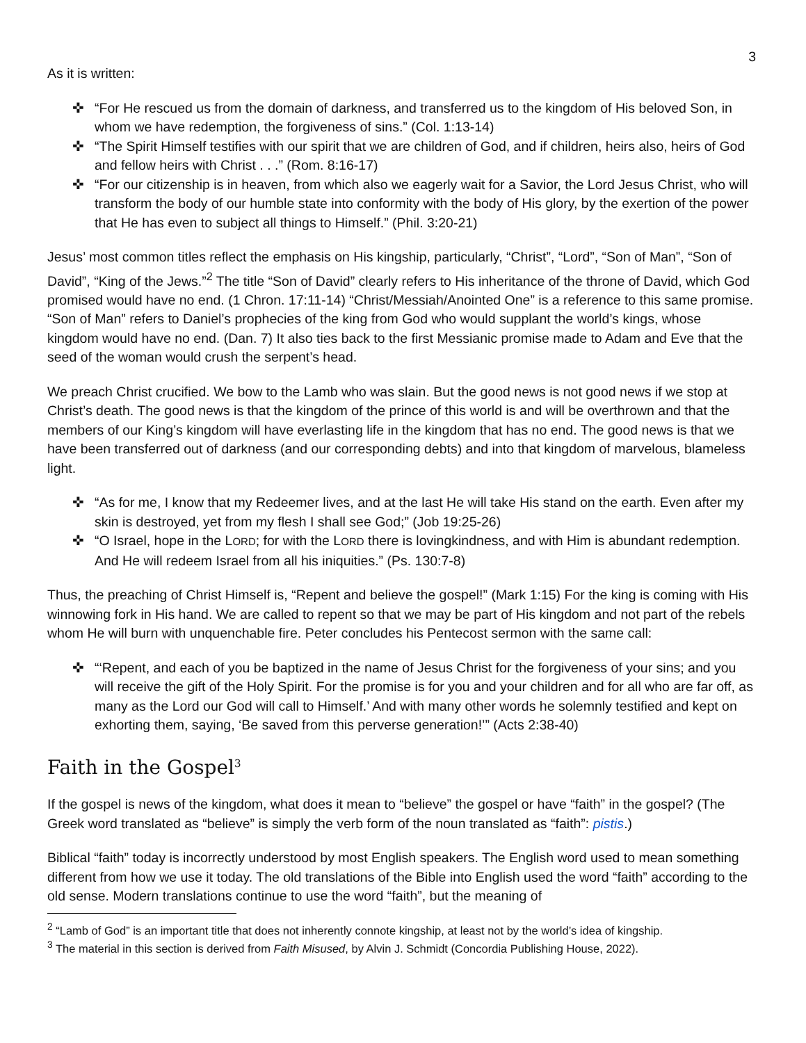3
As it is written:
✜ “For He rescued us from the domain of darkness, and transferred us to the kingdom of His beloved Son, in whom we have redemption, the forgiveness of sins.” (Col. 1:13-14)
✜ “The Spirit Himself testifies with our spirit that we are children of God, and if children, heirs also, heirs of God and fellow heirs with Christ . . .” (Rom. 8:16-17)
✜ “For our citizenship is in heaven, from which also we eagerly wait for a Savior, the Lord Jesus Christ, who will transform the body of our humble state into conformity with the body of His glory, by the exertion of the power that He has even to subject all things to Himself.” (Phil. 3:20-21)
Jesus’ most common titles reflect the emphasis on His kingship, particularly, “Christ”, “Lord”, “Son of Man”, “Son of David”, “King of the Jews.”<sup>2</sup> The title “Son of David” clearly refers to His inheritance of the throne of David, which God promised would have no end. (1 Chron. 17:11-14) “Christ/Messiah/Anointed One” is a reference to this same promise. “Son of Man” refers to Daniel’s prophecies of the king from God who would supplant the world’s kings, whose kingdom would have no end. (Dan. 7) It also ties back to the first Messianic promise made to Adam and Eve that the seed of the woman would crush the serpent’s head.
We preach Christ crucified. We bow to the Lamb who was slain. But the good news is not good news if we stop at Christ’s death. The good news is that the kingdom of the prince of this world is and will be overthrown and that the members of our King’s kingdom will have everlasting life in the kingdom that has no end. The good news is that we have been transferred out of darkness (and our corresponding debts) and into that kingdom of marvelous, blameless light.
✜ “As for me, I know that my Redeemer lives, and at the last He will take His stand on the earth. Even after my skin is destroyed, yet from my flesh I shall see God;” (Job 19:25-26)
✜ “O Israel, hope in the LORD; for with the LORD there is lovingkindness, and with Him is abundant redemption. And He will redeem Israel from all his iniquities.” (Ps. 130:7-8)
Thus, the preaching of Christ Himself is, “Repent and believe the gospel!” (Mark 1:15) For the king is coming with His winnowing fork in His hand. We are called to repent so that we may be part of His kingdom and not part of the rebels whom He will burn with unquenchable fire. Peter concludes his Pentecost sermon with the same call:
✜ “‘Repent, and each of you be baptized in the name of Jesus Christ for the forgiveness of your sins; and you will receive the gift of the Holy Spirit. For the promise is for you and your children and for all who are far off, as many as the Lord our God will call to Himself.’ And with many other words he solemnly testified and kept on exhorting them, saying, ‘Be saved from this perverse generation!’” (Acts 2:38-40)
Faith in the Gospel<sup>3</sup>
If the gospel is news of the kingdom, what does it mean to “believe” the gospel or have “faith” in the gospel? (The Greek word translated as “believe” is simply the verb form of the noun translated as “faith”: pistis.)
Biblical “faith” today is incorrectly understood by most English speakers. The English word used to mean something different from how we use it today. The old translations of the Bible into English used the word “faith” according to the old sense. Modern translations continue to use the word “faith”, but the meaning of
<sup>2</sup> “Lamb of God” is an important title that does not inherently connote kingship, at least not by the world’s idea of kingship.
<sup>3</sup> The material in this section is derived from Faith Misused, by Alvin J. Schmidt (Concordia Publishing House, 2022).